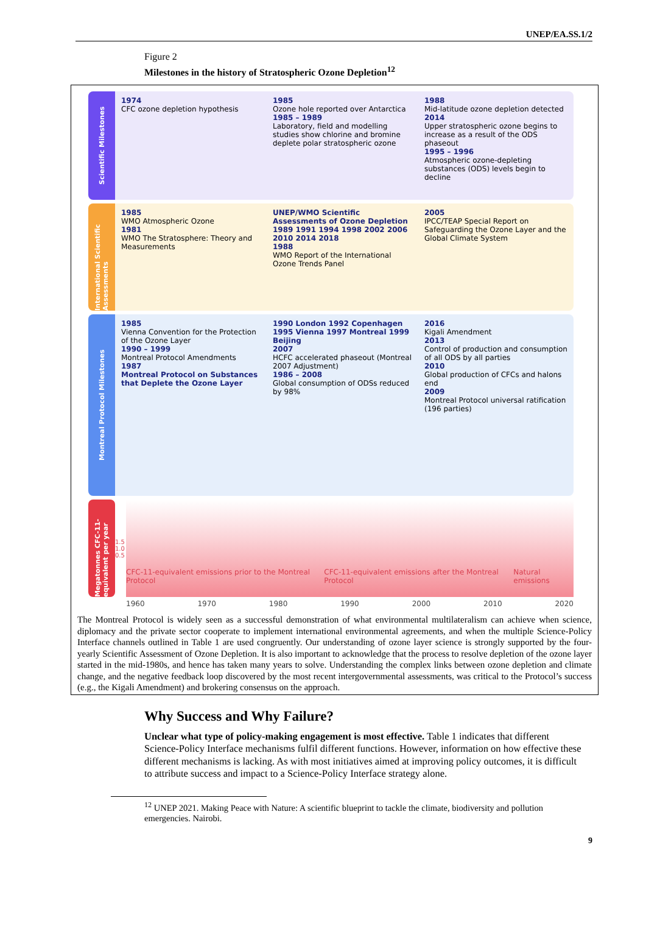UNEP/EA.SS.1/2
Figure 2
Milestones in the history of Stratospheric Ozone Depletion<sup>12</sup>
Scientific Milestones
1974
CFC ozone depletion hypothesis
1985
Ozone hole reported over Antarctica
1985 – 1989
Laboratory, field and modelling studies show chlorine and bromine deplete polar stratospheric ozone
1988
Mid-latitude ozone depletion detected
2014
Upper stratospheric ozone begins to increase as a result of the ODS phaseout
1995 – 1996
Atmospheric ozone-depleting substances (ODS) levels begin to decline
International Scientific Assessments
1985
WMO Atmospheric Ozone
1981
WMO The Stratosphere: Theory and Measurements
UNEP/WMO Scientific Assessments of Ozone Depletion
1989 1991 1994 1998 2002 2006 2010 2014 2018
1988
WMO Report of the International Ozone Trends Panel
2005
IPCC/TEAP Special Report on Safeguarding the Ozone Layer and the Global Climate System
Montreal Protocol Milestones
1985
Vienna Convention for the Protection of the Ozone Layer
1990 – 1999
Montreal Protocol Amendments
1987
Montreal Protocol on Substances that Deplete the Ozone Layer
1990 London 1992 Copenhagen 1995 Vienna 1997 Montreal 1999 Beijing
2007
HCFC accelerated phaseout (Montreal 2007 Adjustment)
1986 – 2008
Global consumption of ODSs reduced by 98%
2016
Kigali Amendment
2013
Control of production and consumption of all ODS by all parties
2010
Global production of CFCs and halons end
2009
Montreal Protocol universal ratification (196 parties)
Megatonnes CFC-11-equivalent per year
1.5 1.0 0.5
CFC-11-equivalent emissions prior to the Montreal Protocol CFC-11-equivalent emissions after the Montreal Protocol Natural emissions
1960 1970 1980 1990 2000 2010 2020
The Montreal Protocol is widely seen as a successful demonstration of what environmental multilateralism can achieve when science, diplomacy and the private sector cooperate to implement international environmental agreements, and when the multiple Science-Policy Interface channels outlined in Table 1 are used congruently. Our understanding of ozone layer science is strongly supported by the four-yearly Scientific Assessment of Ozone Depletion. It is also important to acknowledge that the process to resolve depletion of the ozone layer started in the mid-1980s, and hence has taken many years to solve. Understanding the complex links between ozone depletion and climate change, and the negative feedback loop discovered by the most recent intergovernmental assessments, was critical to the Protocol’s success (e.g., the Kigali Amendment) and brokering consensus on the approach.
Why Success and Why Failure?
Unclear what type of policy-making engagement is most effective. Table 1 indicates that different Science-Policy Interface mechanisms fulfil different functions. However, information on how effective these different mechanisms is lacking. As with most initiatives aimed at improving policy outcomes, it is difficult to attribute success and impact to a Science-Policy Interface strategy alone.
<sup>12</sup> UNEP 2021. Making Peace with Nature: A scientific blueprint to tackle the climate, biodiversity and pollution emergencies. Nairobi.
9